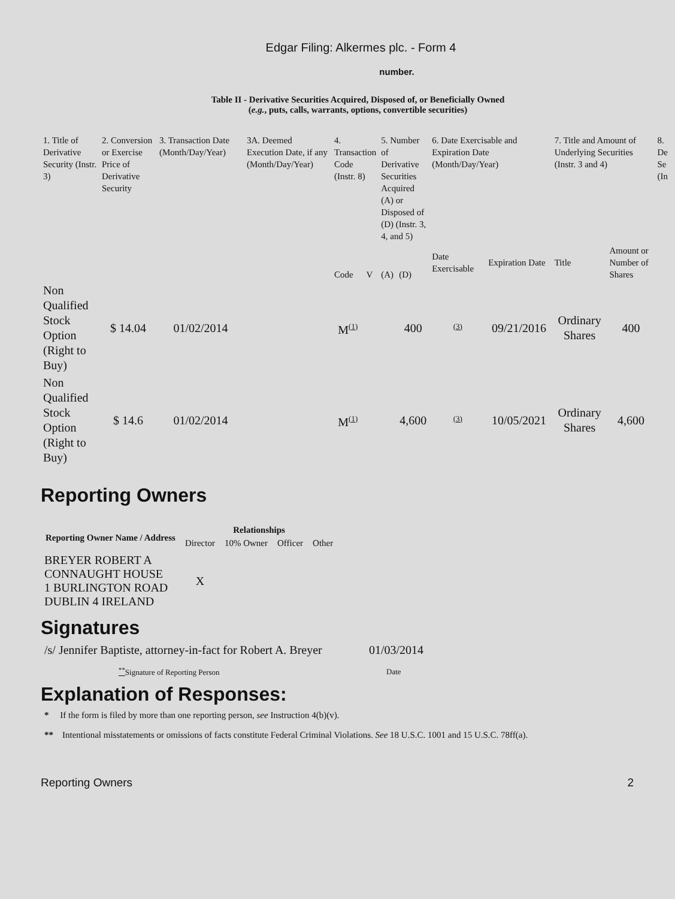Edgar Filing: Alkermes plc. - Form 4
number.
Table II - Derivative Securities Acquired, Disposed of, or Beneficially Owned
(e.g., puts, calls, warrants, options, convertible securities)
| 1. Title of Derivative Security (Instr. 3) | 2. Conversion or Exercise Price of Derivative Security | 3. Transaction Date (Month/Day/Year) | 3A. Deemed Execution Date, if any (Month/Day/Year) | 4. Transaction Code (Instr. 8) | | 5. Number of Derivative Securities Acquired (A) or Disposed of (D) (Instr. 3, 4, and 5) | | 6. Date Exercisable and Expiration Date (Month/Day/Year) | | 7. Title and Amount of Underlying Securities (Instr. 3 and 4) | | 8. De Se (In |
| | | | | Code | V | (A) | (D) | Date Exercisable | Expiration Date | Title | Amount or Number of Shares | |
| Non Qualified Stock Option (Right to Buy) | $ 14.04 | 01/02/2014 | | M<sup>(1)</sup> | | | 400 | <sup>(3)</sup> | 09/21/2016 | Ordinary Shares | 400 | |
| Non Qualified Stock Option (Right to Buy) | $ 14.6 | 01/02/2014 | | M<sup>(1)</sup> | | | 4,600 | <sup>(3)</sup> | 10/05/2021 | Ordinary Shares | 4,600 | |
Reporting Owners
| Reporting Owner Name / Address | Relationships | | | |
| --- | --- | --- | --- | --- |
| | Director | 10% Owner | Officer | Other |
| BREYER ROBERT A CONNAUGHT HOUSE 1 BURLINGTON ROAD DUBLIN 4 IRELAND | X | | | |
Signatures
| /s/ Jennifer Baptiste, attorney-in-fact for Robert A. Breyer | 01/03/2014 |
| <sup>**</sup> Signature of Reporting Person | Date |
Explanation of Responses:
* If the form is filed by more than one reporting person, see Instruction 4(b)(v).
** Intentional misstatements or omissions of facts constitute Federal Criminal Violations. See 18 U.S.C. 1001 and 15 U.S.C. 78ff(a).
Reporting Owners 2